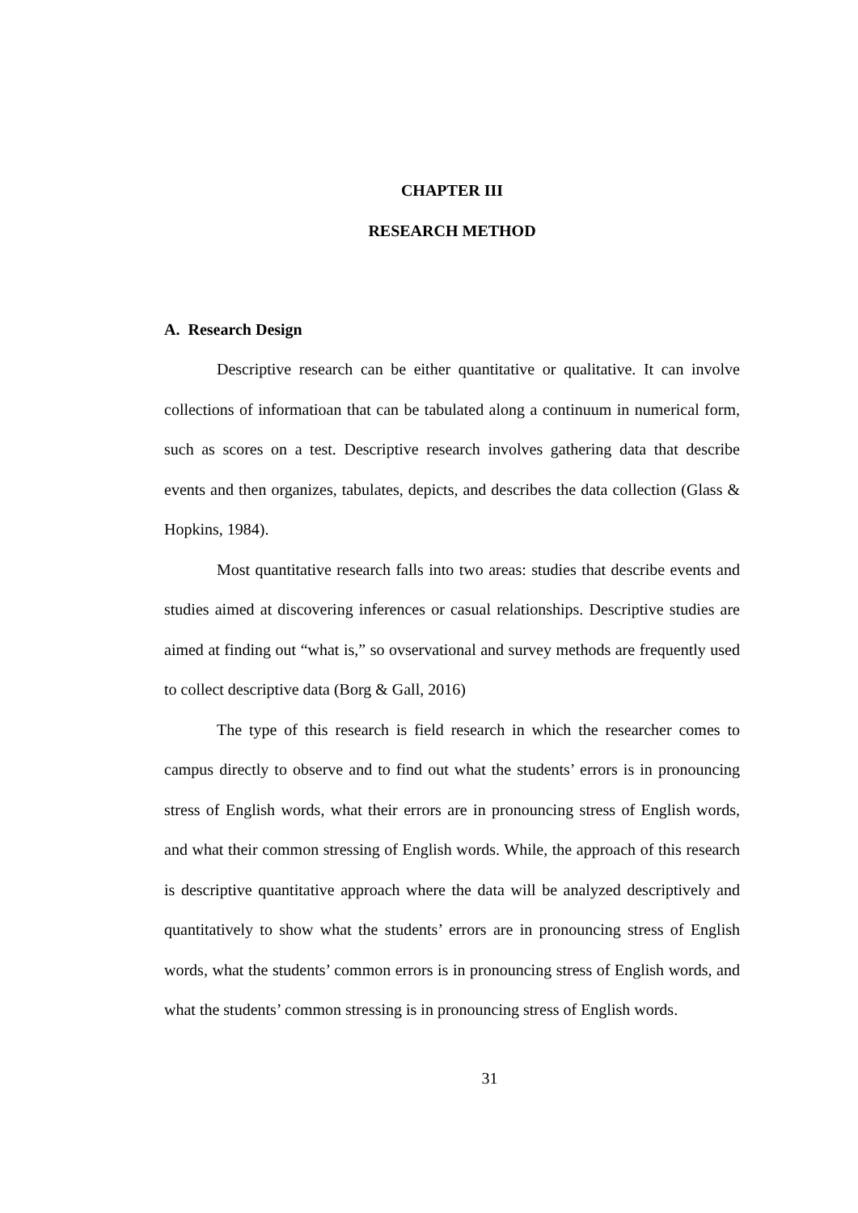CHAPTER III
RESEARCH METHOD
A. Research Design
Descriptive research can be either quantitative or qualitative. It can involve collections of informatioan that can be tabulated along a continuum in numerical form, such as scores on a test. Descriptive research involves gathering data that describe events and then organizes, tabulates, depicts, and describes the data collection (Glass & Hopkins, 1984).
Most quantitative research falls into two areas: studies that describe events and studies aimed at discovering inferences or casual relationships. Descriptive studies are aimed at finding out “what is,” so ovservational and survey methods are frequently used to collect descriptive data (Borg & Gall, 2016)
The type of this research is field research in which the researcher comes to campus directly to observe and to find out what the students’ errors is in pronouncing stress of English words, what their errors are in pronouncing stress of English words, and what their common stressing of English words. While, the approach of this research is descriptive quantitative approach where the data will be analyzed descriptively and quantitatively to show what the students’ errors are in pronouncing stress of English words, what the students’ common errors is in pronouncing stress of English words, and what the students’ common stressing is in pronouncing stress of English words.
31